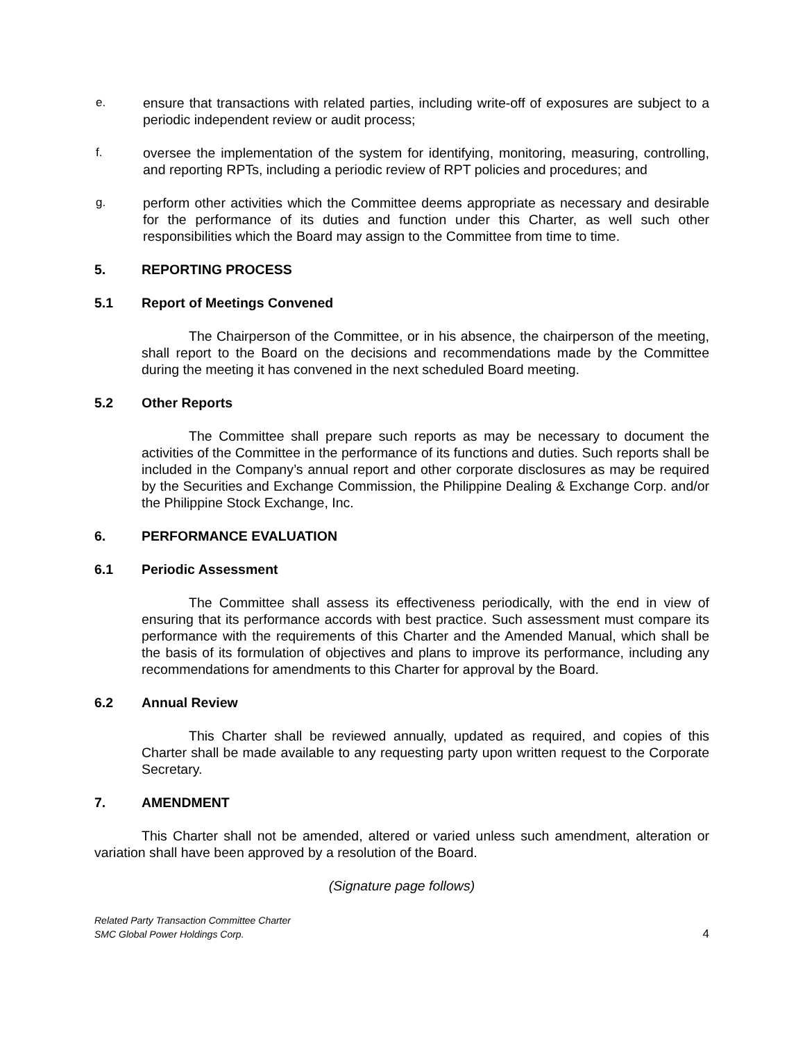e. ensure that transactions with related parties, including write-off of exposures are subject to a periodic independent review or audit process;
f. oversee the implementation of the system for identifying, monitoring, measuring, controlling, and reporting RPTs, including a periodic review of RPT policies and procedures; and
g. perform other activities which the Committee deems appropriate as necessary and desirable for the performance of its duties and function under this Charter, as well such other responsibilities which the Board may assign to the Committee from time to time.
5. REPORTING PROCESS
5.1 Report of Meetings Convened
The Chairperson of the Committee, or in his absence, the chairperson of the meeting, shall report to the Board on the decisions and recommendations made by the Committee during the meeting it has convened in the next scheduled Board meeting.
5.2 Other Reports
The Committee shall prepare such reports as may be necessary to document the activities of the Committee in the performance of its functions and duties. Such reports shall be included in the Company’s annual report and other corporate disclosures as may be required by the Securities and Exchange Commission, the Philippine Dealing & Exchange Corp. and/or the Philippine Stock Exchange, Inc.
6. PERFORMANCE EVALUATION
6.1 Periodic Assessment
The Committee shall assess its effectiveness periodically, with the end in view of ensuring that its performance accords with best practice. Such assessment must compare its performance with the requirements of this Charter and the Amended Manual, which shall be the basis of its formulation of objectives and plans to improve its performance, including any recommendations for amendments to this Charter for approval by the Board.
6.2 Annual Review
This Charter shall be reviewed annually, updated as required, and copies of this Charter shall be made available to any requesting party upon written request to the Corporate Secretary.
7. AMENDMENT
This Charter shall not be amended, altered or varied unless such amendment, alteration or variation shall have been approved by a resolution of the Board.
(Signature page follows)
Related Party Transaction Committee Charter
SMC Global Power Holdings Corp.
4